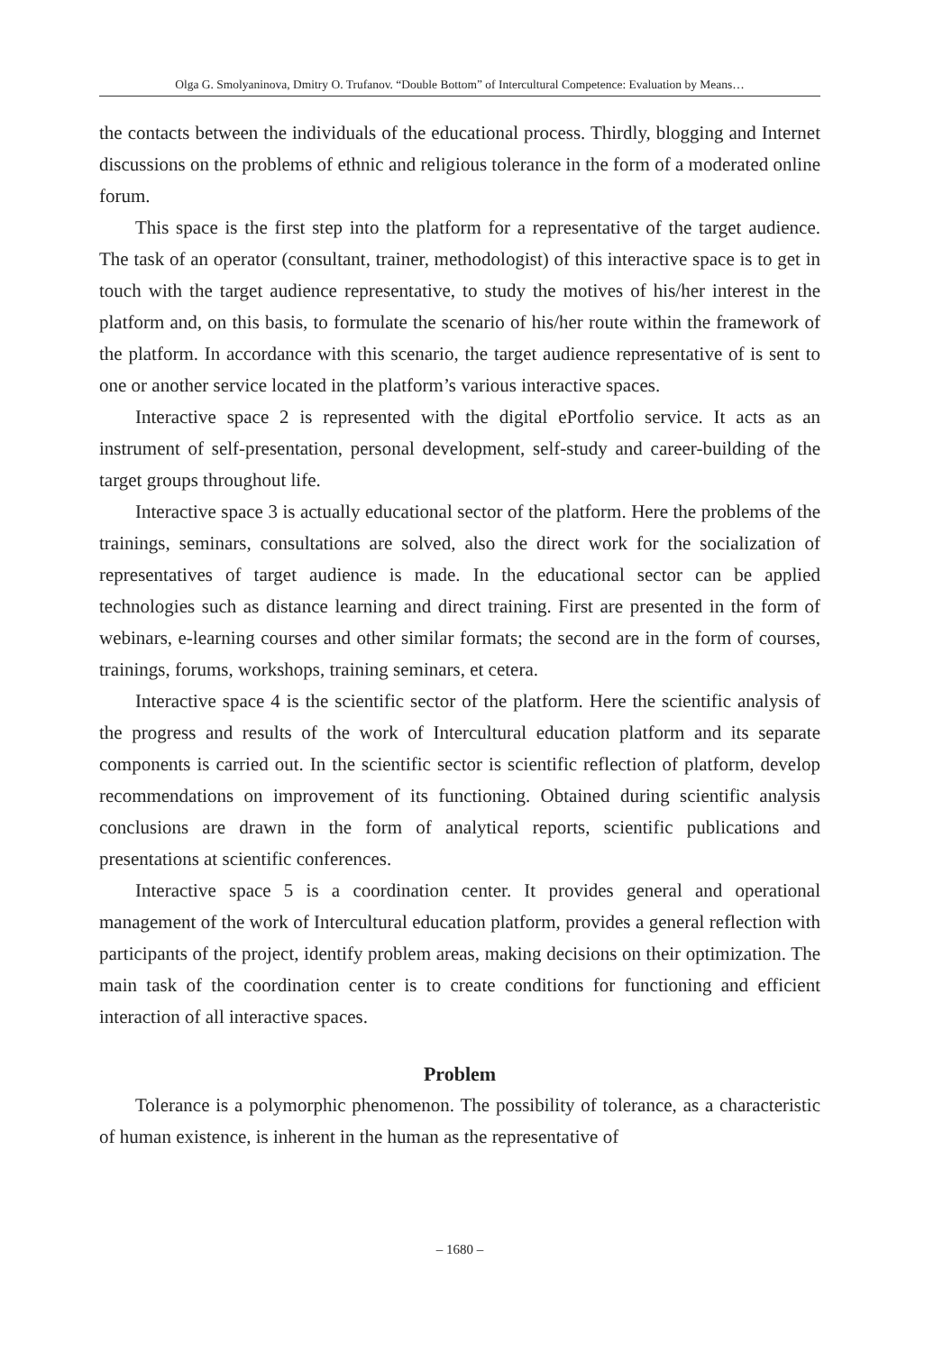Olga G. Smolyaninova, Dmitry O. Trufanov. “Double Bottom” of Intercultural Competence: Evaluation by Means…
the contacts between the individuals of the educational process. Thirdly, blogging and Internet discussions on the problems of ethnic and religious tolerance in the form of a moderated online forum.
This space is the first step into the platform for a representative of the target audience. The task of an operator (consultant, trainer, methodologist) of this interactive space is to get in touch with the target audience representative, to study the motives of his/her interest in the platform and, on this basis, to formulate the scenario of his/her route within the framework of the platform. In accordance with this scenario, the target audience representative of is sent to one or another service located in the platform’s various interactive spaces.
Interactive space 2 is represented with the digital ePortfolio service. It acts as an instrument of self-presentation, personal development, self-study and career-building of the target groups throughout life.
Interactive space 3 is actually educational sector of the platform. Here the problems of the trainings, seminars, consultations are solved, also the direct work for the socialization of representatives of target audience is made. In the educational sector can be applied technologies such as distance learning and direct training. First are presented in the form of webinars, e-learning courses and other similar formats; the second are in the form of courses, trainings, forums, workshops, training seminars, et cetera.
Interactive space 4 is the scientific sector of the platform. Here the scientific analysis of the progress and results of the work of Intercultural education platform and its separate components is carried out. In the scientific sector is scientific reflection of platform, develop recommendations on improvement of its functioning. Obtained during scientific analysis conclusions are drawn in the form of analytical reports, scientific publications and presentations at scientific conferences.
Interactive space 5 is a coordination center. It provides general and operational management of the work of Intercultural education platform, provides a general reflection with participants of the project, identify problem areas, making decisions on their optimization. The main task of the coordination center is to create conditions for functioning and efficient interaction of all interactive spaces.
Problem
Tolerance is a polymorphic phenomenon. The possibility of tolerance, as a characteristic of human existence, is inherent in the human as the representative of
– 1680 –